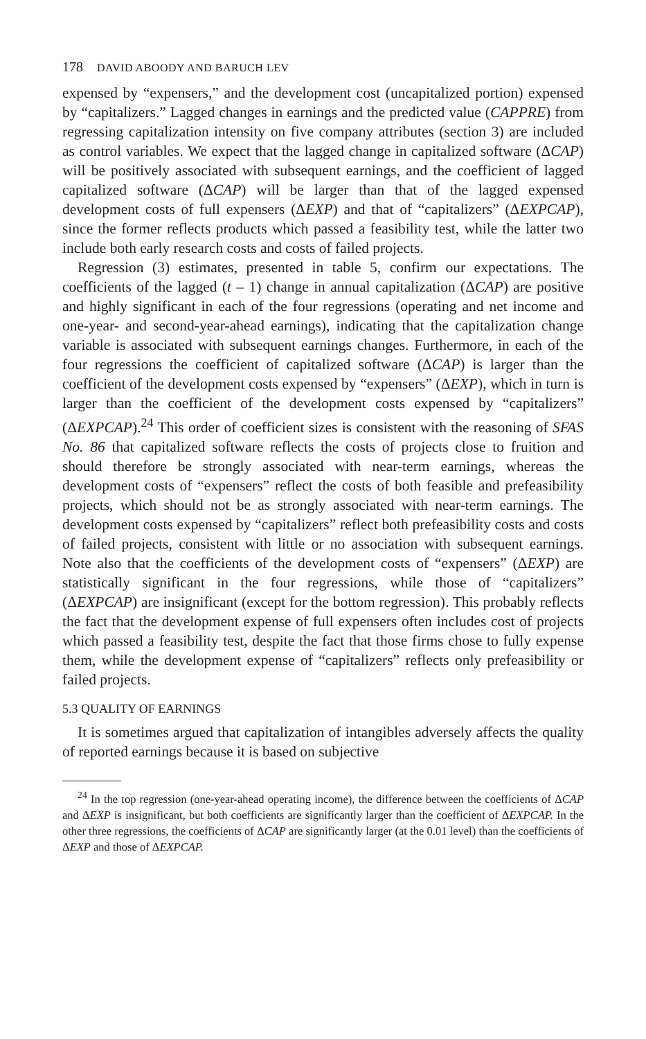178 DAVID ABOODY AND BARUCH LEV
expensed by “expensers,” and the development cost (uncapitalized portion) expensed by “capitalizers.” Lagged changes in earnings and the predicted value (CAPPRE) from regressing capitalization intensity on five company attributes (section 3) are included as control variables. We expect that the lagged change in capitalized software (ΔCAP) will be positively associated with subsequent earnings, and the coefficient of lagged capitalized software (ΔCAP) will be larger than that of the lagged expensed development costs of full expensers (ΔEXP) and that of “capitalizers” (ΔEXPCAP), since the former reflects products which passed a feasibility test, while the latter two include both early research costs and costs of failed projects.
Regression (3) estimates, presented in table 5, confirm our expectations. The coefficients of the lagged (t – 1) change in annual capitalization (ΔCAP) are positive and highly significant in each of the four regressions (operating and net income and one-year- and second-year-ahead earnings), indicating that the capitalization change variable is associated with subsequent earnings changes. Furthermore, in each of the four regressions the coefficient of capitalized software (ΔCAP) is larger than the coefficient of the development costs expensed by “expensers” (ΔEXP), which in turn is larger than the coefficient of the development costs expensed by “capitalizers” (ΔEXPCAP).<sup>24</sup> This order of coefficient sizes is consistent with the reasoning of SFAS No. 86 that capitalized software reflects the costs of projects close to fruition and should therefore be strongly associated with near-term earnings, whereas the development costs of “expensers” reflect the costs of both feasible and prefeasibility projects, which should not be as strongly associated with near-term earnings. The development costs expensed by “capitalizers” reflect both prefeasibility costs and costs of failed projects, consistent with little or no association with subsequent earnings. Note also that the coefficients of the development costs of “expensers” (ΔEXP) are statistically significant in the four regressions, while those of “capitalizers” (ΔEXPCAP) are insignificant (except for the bottom regression). This probably reflects the fact that the development expense of full expensers often includes cost of projects which passed a feasibility test, despite the fact that those firms chose to fully expense them, while the development expense of “capitalizers” reflects only prefeasibility or failed projects.
5.3 QUALITY OF EARNINGS
It is sometimes argued that capitalization of intangibles adversely affects the quality of reported earnings because it is based on subjective
<sup>24</sup> In the top regression (one-year-ahead operating income), the difference between the coefficients of ΔCAP and ΔEXP is insignificant, but both coefficients are significantly larger than the coefficient of ΔEXPCAP. In the other three regressions, the coefficients of ΔCAP are significantly larger (at the 0.01 level) than the coefficients of ΔEXP and those of ΔEXPCAP.